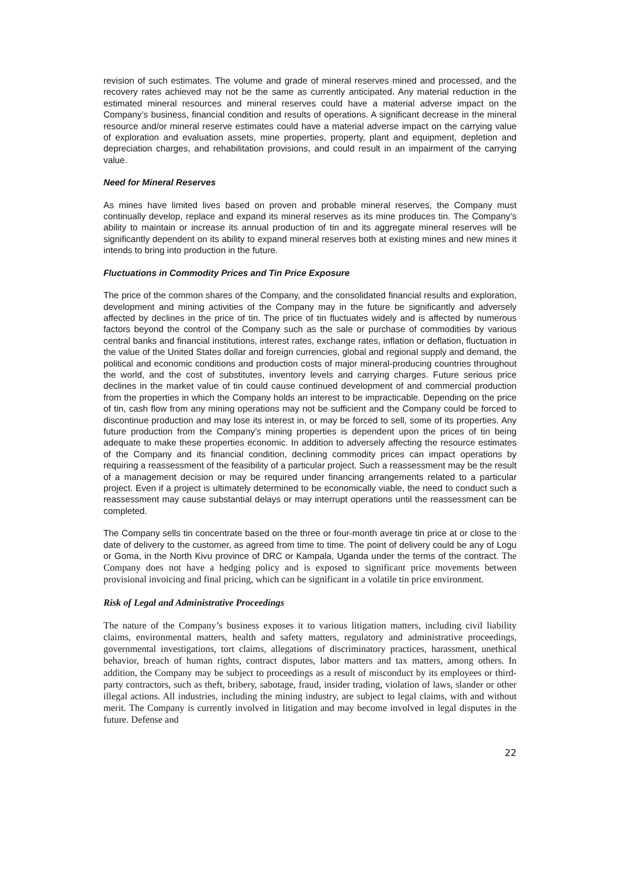revision of such estimates. The volume and grade of mineral reserves mined and processed, and the recovery rates achieved may not be the same as currently anticipated. Any material reduction in the estimated mineral resources and mineral reserves could have a material adverse impact on the Company’s business, financial condition and results of operations. A significant decrease in the mineral resource and/or mineral reserve estimates could have a material adverse impact on the carrying value of exploration and evaluation assets, mine properties, property, plant and equipment, depletion and depreciation charges, and rehabilitation provisions, and could result in an impairment of the carrying value.
Need for Mineral Reserves
As mines have limited lives based on proven and probable mineral reserves, the Company must continually develop, replace and expand its mineral reserves as its mine produces tin. The Company’s ability to maintain or increase its annual production of tin and its aggregate mineral reserves will be significantly dependent on its ability to expand mineral reserves both at existing mines and new mines it intends to bring into production in the future.
Fluctuations in Commodity Prices and Tin Price Exposure
The price of the common shares of the Company, and the consolidated financial results and exploration, development and mining activities of the Company may in the future be significantly and adversely affected by declines in the price of tin. The price of tin fluctuates widely and is affected by numerous factors beyond the control of the Company such as the sale or purchase of commodities by various central banks and financial institutions, interest rates, exchange rates, inflation or deflation, fluctuation in the value of the United States dollar and foreign currencies, global and regional supply and demand, the political and economic conditions and production costs of major mineral-producing countries throughout the world, and the cost of substitutes, inventory levels and carrying charges. Future serious price declines in the market value of tin could cause continued development of and commercial production from the properties in which the Company holds an interest to be impracticable. Depending on the price of tin, cash flow from any mining operations may not be sufficient and the Company could be forced to discontinue production and may lose its interest in, or may be forced to sell, some of its properties. Any future production from the Company’s mining properties is dependent upon the prices of tin being adequate to make these properties economic. In addition to adversely affecting the resource estimates of the Company and its financial condition, declining commodity prices can impact operations by requiring a reassessment of the feasibility of a particular project. Such a reassessment may be the result of a management decision or may be required under financing arrangements related to a particular project. Even if a project is ultimately determined to be economically viable, the need to conduct such a reassessment may cause substantial delays or may interrupt operations until the reassessment can be completed.
The Company sells tin concentrate based on the three or four-month average tin price at or close to the date of delivery to the customer, as agreed from time to time. The point of delivery could be any of Logu or Goma, in the North Kivu province of DRC or Kampala, Uganda under the terms of the contract. The Company does not have a hedging policy and is exposed to significant price movements between provisional invoicing and final pricing, which can be significant in a volatile tin price environment.
Risk of Legal and Administrative Proceedings
The nature of the Company’s business exposes it to various litigation matters, including civil liability claims, environmental matters, health and safety matters, regulatory and administrative proceedings, governmental investigations, tort claims, allegations of discriminatory practices, harassment, unethical behavior, breach of human rights, contract disputes, labor matters and tax matters, among others. In addition, the Company may be subject to proceedings as a result of misconduct by its employees or third-party contractors, such as theft, bribery, sabotage, fraud, insider trading, violation of laws, slander or other illegal actions. All industries, including the mining industry, are subject to legal claims, with and without merit. The Company is currently involved in litigation and may become involved in legal disputes in the future. Defense and
22